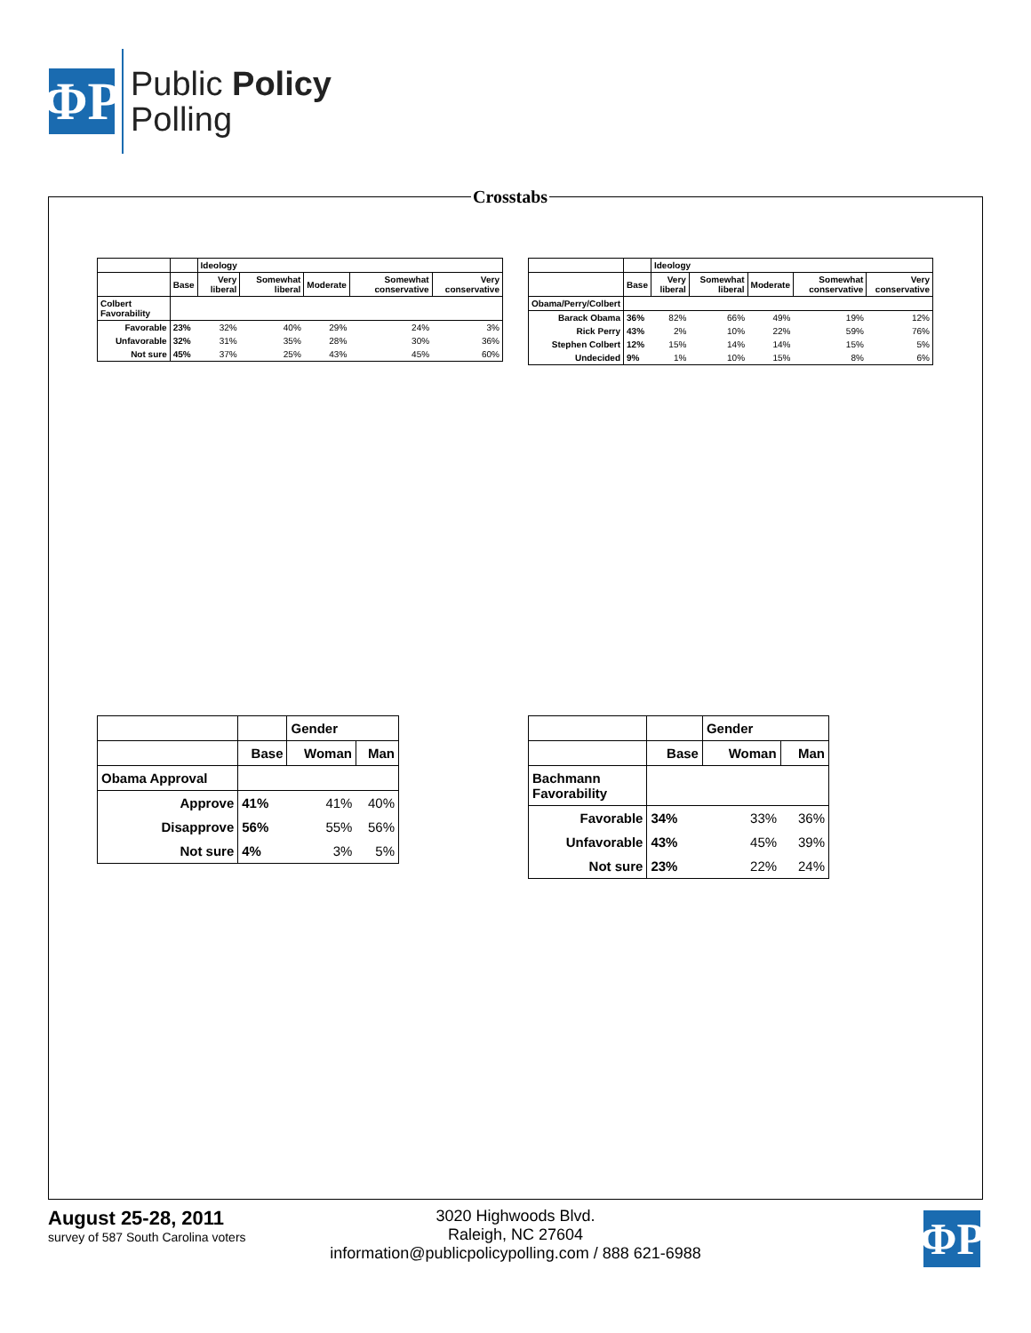ΦP
Public Policy
Polling
Crosstabs
| | | Ideology | | | | |
| --- | --- | --- | --- | --- | --- | --- |
| | Base | Very liberal | Somewhat liberal | Moderate | Somewhat conservative | Very conservative |
| Colbert Favorability | | | | | | |
| Favorable | 23% | 32% | 40% | 29% | 24% | 3% |
| Unfavorable | 32% | 31% | 35% | 28% | 30% | 36% |
| Not sure | 45% | 37% | 25% | 43% | 45% | 60% |
| | | Ideology | | | | |
| --- | --- | --- | --- | --- | --- | --- |
| | Base | Very liberal | Somewhat liberal | Moderate | Somewhat conservative | Very conservative |
| Obama/Perry/Colbert | | | | | | |
| Barack Obama | 36% | 82% | 66% | 49% | 19% | 12% |
| Rick Perry | 43% | 2% | 10% | 22% | 59% | 76% |
| Stephen Colbert | 12% | 15% | 14% | 14% | 15% | 5% |
| Undecided | 9% | 1% | 10% | 15% | 8% | 6% |
| | | Gender | |
| --- | --- | --- | --- |
| | Base | Woman | Man |
| Obama Approval | | | |
| Approve | 41% | 41% | 40% |
| Disapprove | 56% | 55% | 56% |
| Not sure | 4% | 3% | 5% |
| | | Gender | |
| --- | --- | --- | --- |
| | Base | Woman | Man |
| Bachmann Favorability | | | |
| Favorable | 34% | 33% | 36% |
| Unfavorable | 43% | 45% | 39% |
| Not sure | 23% | 22% | 24% |
August 25-28, 2011
survey of 587 South Carolina voters
3020 Highwoods Blvd.
Raleigh, NC 27604
information@publicpolicypolling.com / 888 621-6988
ΦP